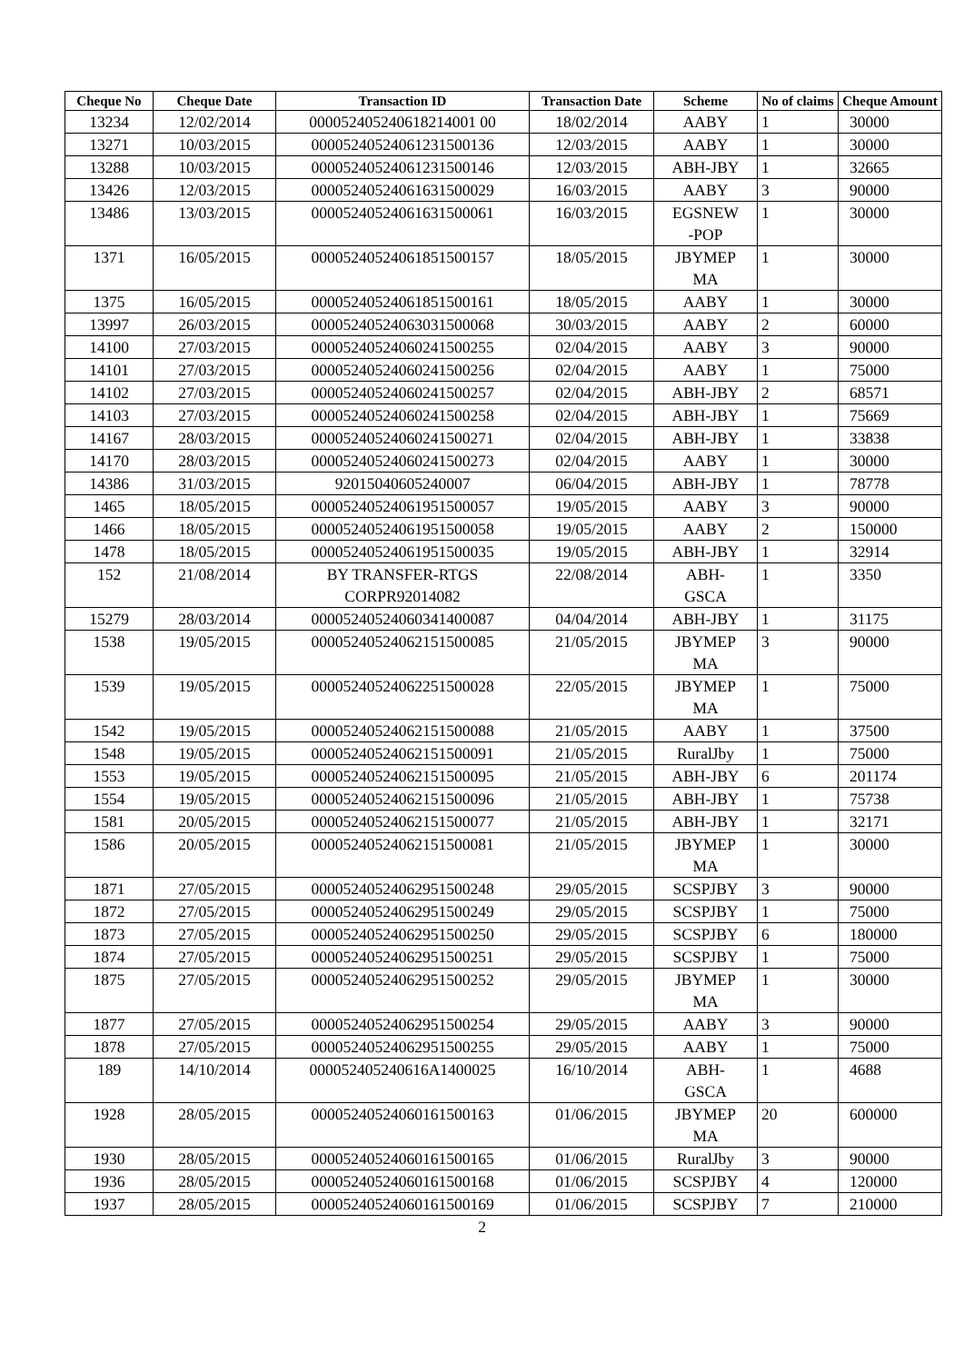| Cheque No | Cheque Date | Transaction ID | Transaction Date | Scheme | No of claims | Cheque Amount |
| --- | --- | --- | --- | --- | --- | --- |
| 13234 | 12/02/2014 | 000052405240618214001 00 | 18/02/2014 | AABY | 1 | 30000 |
| 13271 | 10/03/2015 | 00005240524061231500136 | 12/03/2015 | AABY | 1 | 30000 |
| 13288 | 10/03/2015 | 00005240524061231500146 | 12/03/2015 | ABH-JBY | 1 | 32665 |
| 13426 | 12/03/2015 | 00005240524061631500029 | 16/03/2015 | AABY | 3 | 90000 |
| 13486 | 13/03/2015 | 00005240524061631500061 | 16/03/2015 | EGSNEW -POP | 1 | 30000 |
| 1371 | 16/05/2015 | 00005240524061851500157 | 18/05/2015 | JBYMEP MA | 1 | 30000 |
| 1375 | 16/05/2015 | 00005240524061851500161 | 18/05/2015 | AABY | 1 | 30000 |
| 13997 | 26/03/2015 | 00005240524063031500068 | 30/03/2015 | AABY | 2 | 60000 |
| 14100 | 27/03/2015 | 00005240524060241500255 | 02/04/2015 | AABY | 3 | 90000 |
| 14101 | 27/03/2015 | 00005240524060241500256 | 02/04/2015 | AABY | 1 | 75000 |
| 14102 | 27/03/2015 | 00005240524060241500257 | 02/04/2015 | ABH-JBY | 2 | 68571 |
| 14103 | 27/03/2015 | 00005240524060241500258 | 02/04/2015 | ABH-JBY | 1 | 75669 |
| 14167 | 28/03/2015 | 00005240524060241500271 | 02/04/2015 | ABH-JBY | 1 | 33838 |
| 14170 | 28/03/2015 | 00005240524060241500273 | 02/04/2015 | AABY | 1 | 30000 |
| 14386 | 31/03/2015 | 92015040605240007 | 06/04/2015 | ABH-JBY | 1 | 78778 |
| 1465 | 18/05/2015 | 00005240524061951500057 | 19/05/2015 | AABY | 3 | 90000 |
| 1466 | 18/05/2015 | 00005240524061951500058 | 19/05/2015 | AABY | 2 | 150000 |
| 1478 | 18/05/2015 | 00005240524061951500035 | 19/05/2015 | ABH-JBY | 1 | 32914 |
| 152 | 21/08/2014 | BY TRANSFER-RTGS CORPR92014082 | 22/08/2014 | ABH- GSCA | 1 | 3350 |
| 15279 | 28/03/2014 | 00005240524060341400087 | 04/04/2014 | ABH-JBY | 1 | 31175 |
| 1538 | 19/05/2015 | 00005240524062151500085 | 21/05/2015 | JBYMEP MA | 3 | 90000 |
| 1539 | 19/05/2015 | 00005240524062251500028 | 22/05/2015 | JBYMEP MA | 1 | 75000 |
| 1542 | 19/05/2015 | 00005240524062151500088 | 21/05/2015 | AABY | 1 | 37500 |
| 1548 | 19/05/2015 | 00005240524062151500091 | 21/05/2015 | RuralJby | 1 | 75000 |
| 1553 | 19/05/2015 | 00005240524062151500095 | 21/05/2015 | ABH-JBY | 6 | 201174 |
| 1554 | 19/05/2015 | 00005240524062151500096 | 21/05/2015 | ABH-JBY | 1 | 75738 |
| 1581 | 20/05/2015 | 00005240524062151500077 | 21/05/2015 | ABH-JBY | 1 | 32171 |
| 1586 | 20/05/2015 | 00005240524062151500081 | 21/05/2015 | JBYMEP MA | 1 | 30000 |
| 1871 | 27/05/2015 | 00005240524062951500248 | 29/05/2015 | SCSPJBY | 3 | 90000 |
| 1872 | 27/05/2015 | 00005240524062951500249 | 29/05/2015 | SCSPJBY | 1 | 75000 |
| 1873 | 27/05/2015 | 00005240524062951500250 | 29/05/2015 | SCSPJBY | 6 | 180000 |
| 1874 | 27/05/2015 | 00005240524062951500251 | 29/05/2015 | SCSPJBY | 1 | 75000 |
| 1875 | 27/05/2015 | 00005240524062951500252 | 29/05/2015 | JBYMEP MA | 1 | 30000 |
| 1877 | 27/05/2015 | 00005240524062951500254 | 29/05/2015 | AABY | 3 | 90000 |
| 1878 | 27/05/2015 | 00005240524062951500255 | 29/05/2015 | AABY | 1 | 75000 |
| 189 | 14/10/2014 | 000052405240616A1400025 | 16/10/2014 | ABH- GSCA | 1 | 4688 |
| 1928 | 28/05/2015 | 00005240524060161500163 | 01/06/2015 | JBYMEP MA | 20 | 600000 |
| 1930 | 28/05/2015 | 00005240524060161500165 | 01/06/2015 | RuralJby | 3 | 90000 |
| 1936 | 28/05/2015 | 00005240524060161500168 | 01/06/2015 | SCSPJBY | 4 | 120000 |
| 1937 | 28/05/2015 | 00005240524060161500169 | 01/06/2015 | SCSPJBY | 7 | 210000 |
2